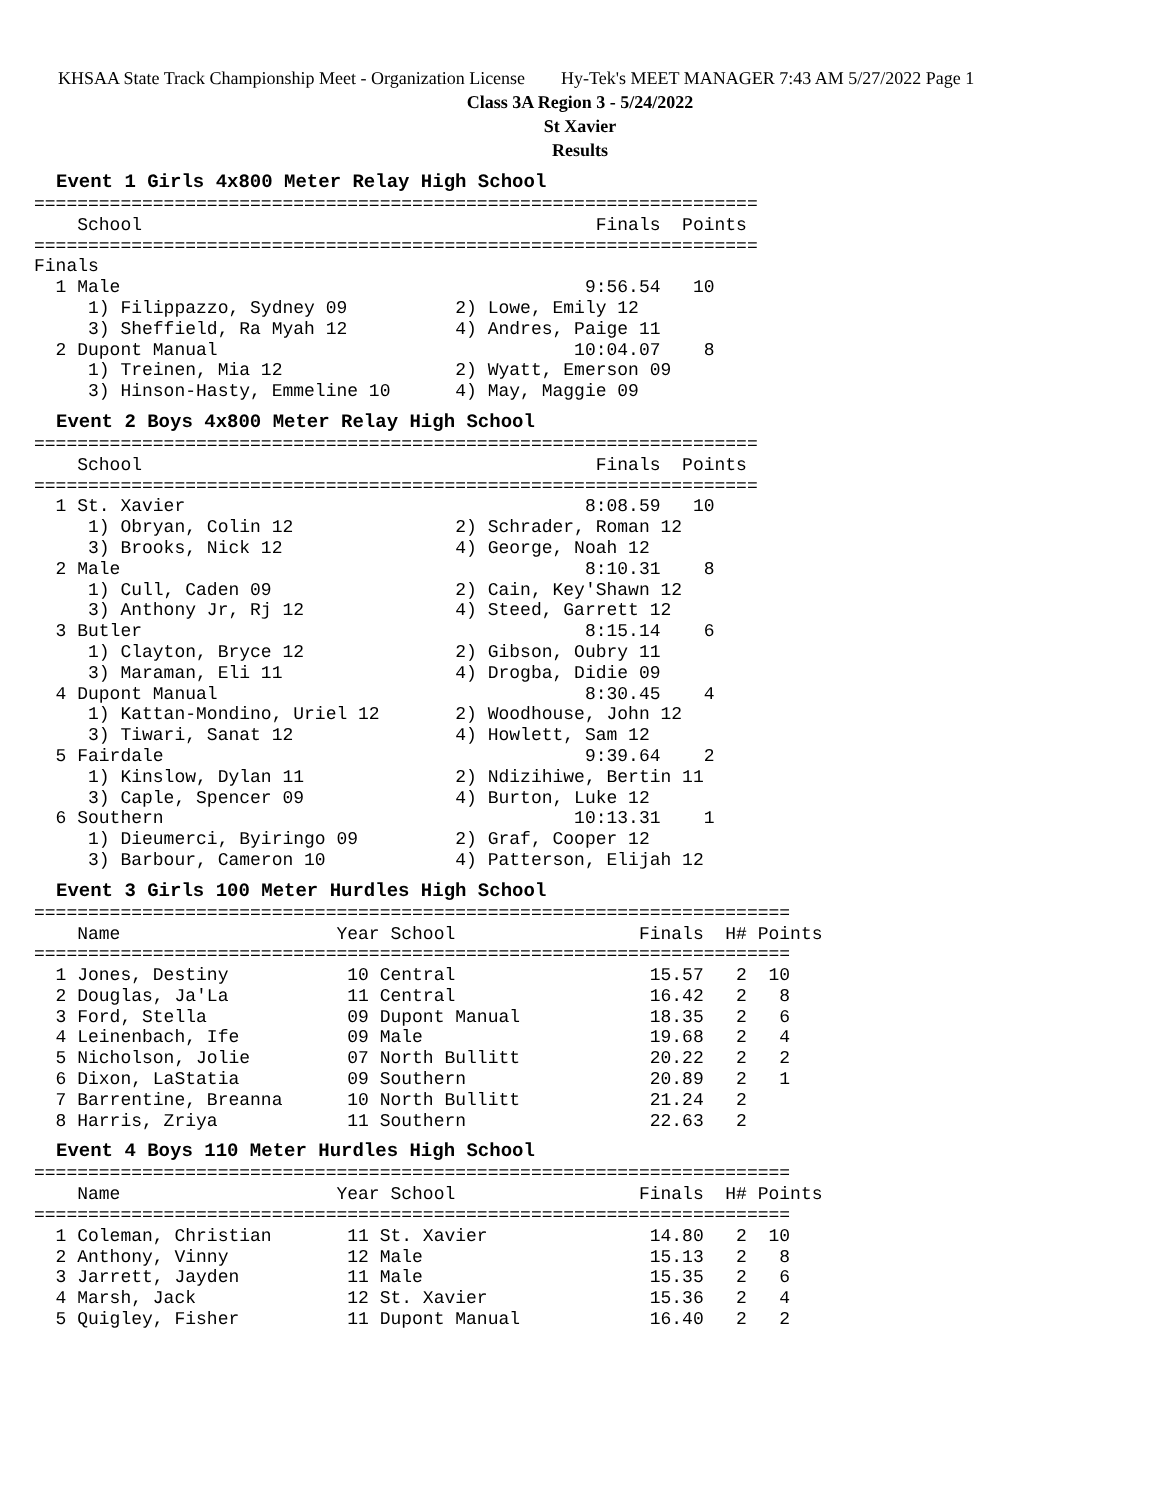KHSAA State Track Championship Meet - Organization License Hy-Tek's MEET MANAGER 7:43 AM 5/27/2022 Page 1
Class 3A Region 3 - 5/24/2022
St Xavier
Results
Event 1 Girls 4x800 Meter Relay High School
===================================================================
    School                                          Finals  Points
===================================================================
Finals
  1 Male                                           9:56.54   10
     1) Filippazzo, Sydney 09          2) Lowe, Emily 12
     3) Sheffield, Ra Myah 12          4) Andres, Paige 11
  2 Dupont Manual                                 10:04.07    8
     1) Treinen, Mia 12                2) Wyatt, Emerson 09
     3) Hinson-Hasty, Emmeline 10      4) May, Maggie 09
Event 2 Boys 4x800 Meter Relay High School
===================================================================
    School                                          Finals  Points
===================================================================
  1 St. Xavier                                     8:08.59   10
     1) Obryan, Colin 12               2) Schrader, Roman 12
     3) Brooks, Nick 12                4) George, Noah 12
  2 Male                                           8:10.31    8
     1) Cull, Caden 09                 2) Cain, Key'Shawn 12
     3) Anthony Jr, Rj 12              4) Steed, Garrett 12
  3 Butler                                         8:15.14    6
     1) Clayton, Bryce 12              2) Gibson, Oubry 11
     3) Maraman, Eli 11                4) Drogba, Didie 09
  4 Dupont Manual                                  8:30.45    4
     1) Kattan-Mondino, Uriel 12       2) Woodhouse, John 12
     3) Tiwari, Sanat 12               4) Howlett, Sam 12
  5 Fairdale                                       9:39.64    2
     1) Kinslow, Dylan 11              2) Ndizihiwe, Bertin 11
     3) Caple, Spencer 09              4) Burton, Luke 12
  6 Southern                                      10:13.31    1
     1) Dieumerci, Byiringo 09         2) Graf, Cooper 12
     3) Barbour, Cameron 10            4) Patterson, Elijah 12
Event 3 Girls 100 Meter Hurdles High School
======================================================================
    Name                    Year School                 Finals  H# Points
======================================================================
  1 Jones, Destiny           10 Central                  15.57   2  10
  2 Douglas, Ja'La           11 Central                  16.42   2   8
  3 Ford, Stella             09 Dupont Manual            18.35   2   6
  4 Leinenbach, Ife          09 Male                     19.68   2   4
  5 Nicholson, Jolie         07 North Bullitt            20.22   2   2
  6 Dixon, LaStatia          09 Southern                 20.89   2   1
  7 Barrentine, Breanna      10 North Bullitt            21.24   2
  8 Harris, Zriya            11 Southern                 22.63   2
Event 4 Boys 110 Meter Hurdles High School
======================================================================
    Name                    Year School                 Finals  H# Points
======================================================================
  1 Coleman, Christian       11 St. Xavier               14.80   2  10
  2 Anthony, Vinny           12 Male                     15.13   2   8
  3 Jarrett, Jayden          11 Male                     15.35   2   6
  4 Marsh, Jack              12 St. Xavier               15.36   2   4
  5 Quigley, Fisher          11 Dupont Manual            16.40   2   2